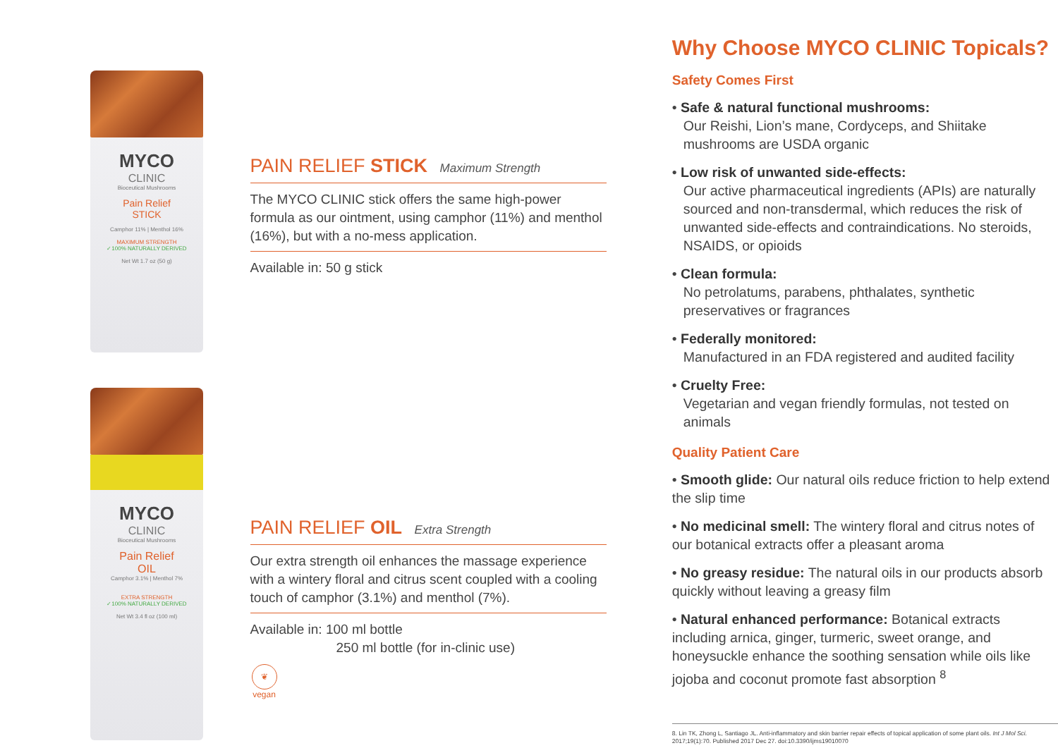MYCO
CLINIC
Bioceutical Mushrooms
Pain Relief
STICK
Camphor 11% | Menthol 16%
MAXIMUM STRENGTH
✓100% NATURALLY DERIVED
Net Wt 1.7 oz (50 g)
MYCO
CLINIC
Bioceutical Mushrooms
Pain Relief
OIL
Camphor 3.1% | Menthol 7%
EXTRA STRENGTH
✓100% NATURALLY DERIVED
Net Wt 3.4 fl oz (100 ml)
PAIN RELIEF STICK Maximum Strength
The MYCO CLINIC stick offers the same high-power formula as our ointment, using camphor (11%) and menthol (16%), but with a no-mess application.
Available in: 50 g stick
PAIN RELIEF OIL Extra Strength
Our extra strength oil enhances the massage experience with a wintery floral and citrus scent coupled with a cooling touch of camphor (3.1%) and menthol (7%).
Available in: 100 ml bottle
250 ml bottle (for in-clinic use)
❦
vegan
Why Choose MYCO CLINIC Topicals?
Safety Comes First
• Safe & natural functional mushrooms:
Our Reishi, Lion’s mane, Cordyceps, and Shiitake mushrooms are USDA organic
• Low risk of unwanted side-effects:
Our active pharmaceutical ingredients (APIs) are naturally sourced and non-transdermal, which reduces the risk of unwanted side-effects and contraindications. No steroids, NSAIDS, or opioids
• Clean formula:
No petrolatums, parabens, phthalates, synthetic preservatives or fragrances
• Federally monitored:
Manufactured in an FDA registered and audited facility
• Cruelty Free:
Vegetarian and vegan friendly formulas, not tested on animals
Quality Patient Care
• Smooth glide: Our natural oils reduce friction to help extend the slip time
• No medicinal smell: The wintery floral and citrus notes of our botanical extracts offer a pleasant aroma
• No greasy residue: The natural oils in our products absorb quickly without leaving a greasy film
• Natural enhanced performance: Botanical extracts including arnica, ginger, turmeric, sweet orange, and honeysuckle enhance the soothing sensation while oils like jojoba and coconut promote fast absorption <sup>8</sup>
8. Lin TK, Zhong L, Santiago JL. Anti-inflammatory and skin barrier repair effects of topical application of some plant oils. Int J Mol Sci. 2017;19(1):70. Published 2017 Dec 27. doi:10.3390/ijms19010070